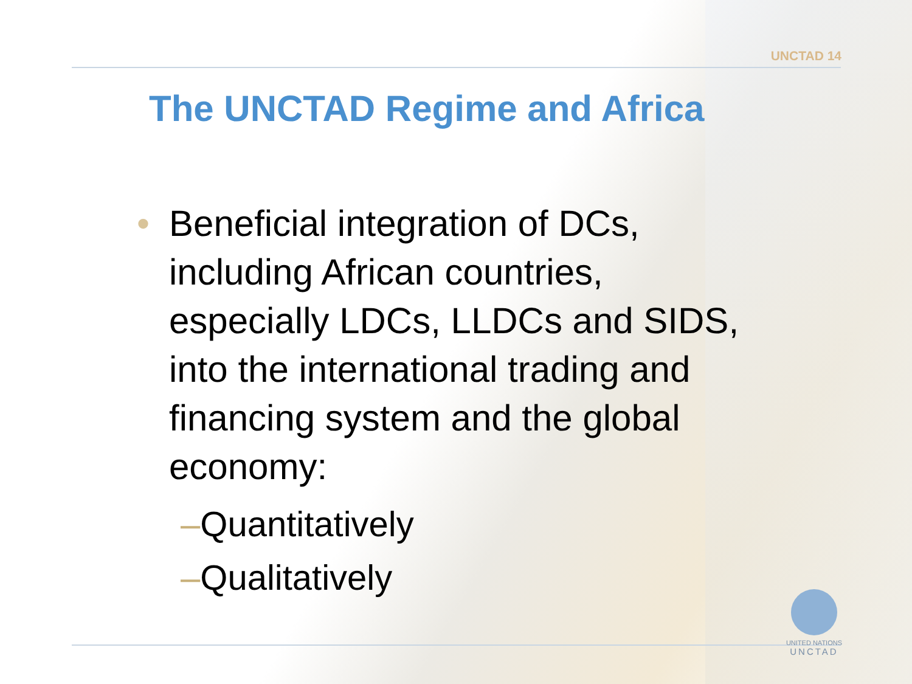UNCTAD 14
The UNCTAD Regime and Africa
• Beneficial integration of DCs,
including African countries,
especially LDCs, LLDCs and SIDS,
into the international trading and
financing system and the global
economy:
–Quantitatively
–Qualitatively
UNITED NATIONS
UNCTAD